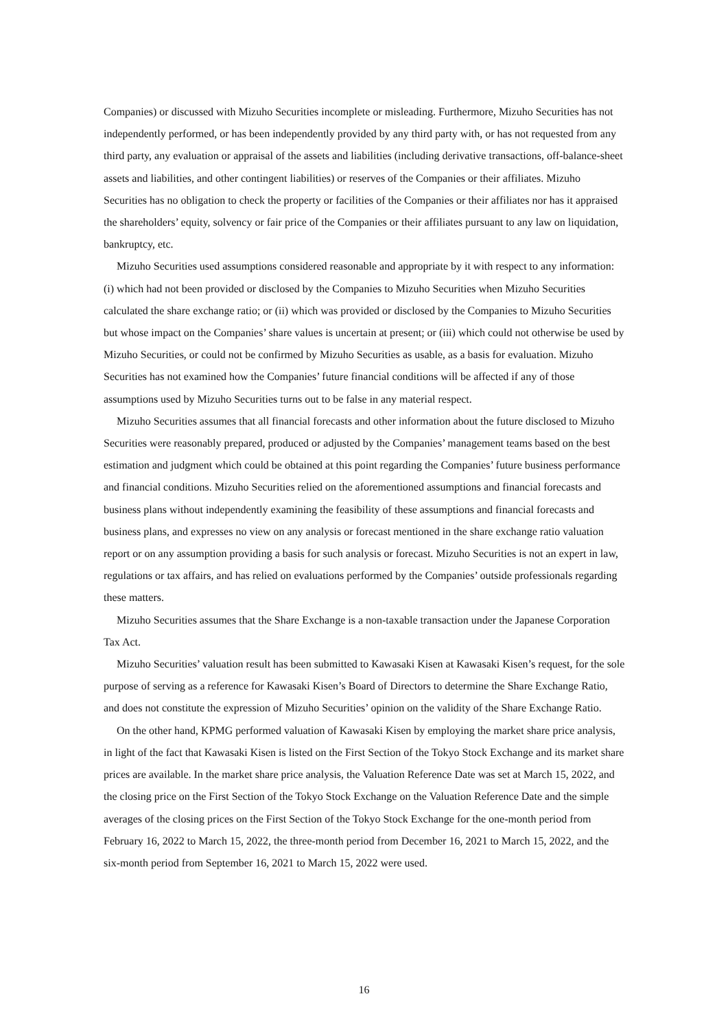Companies) or discussed with Mizuho Securities incomplete or misleading. Furthermore, Mizuho Securities has not independently performed, or has been independently provided by any third party with, or has not requested from any third party, any evaluation or appraisal of the assets and liabilities (including derivative transactions, off-balance-sheet assets and liabilities, and other contingent liabilities) or reserves of the Companies or their affiliates. Mizuho Securities has no obligation to check the property or facilities of the Companies or their affiliates nor has it appraised the shareholders’ equity, solvency or fair price of the Companies or their affiliates pursuant to any law on liquidation, bankruptcy, etc.
Mizuho Securities used assumptions considered reasonable and appropriate by it with respect to any information: (i) which had not been provided or disclosed by the Companies to Mizuho Securities when Mizuho Securities calculated the share exchange ratio; or (ii) which was provided or disclosed by the Companies to Mizuho Securities but whose impact on the Companies’ share values is uncertain at present; or (iii) which could not otherwise be used by Mizuho Securities, or could not be confirmed by Mizuho Securities as usable, as a basis for evaluation. Mizuho Securities has not examined how the Companies’ future financial conditions will be affected if any of those assumptions used by Mizuho Securities turns out to be false in any material respect.
Mizuho Securities assumes that all financial forecasts and other information about the future disclosed to Mizuho Securities were reasonably prepared, produced or adjusted by the Companies’ management teams based on the best estimation and judgment which could be obtained at this point regarding the Companies’ future business performance and financial conditions. Mizuho Securities relied on the aforementioned assumptions and financial forecasts and business plans without independently examining the feasibility of these assumptions and financial forecasts and business plans, and expresses no view on any analysis or forecast mentioned in the share exchange ratio valuation report or on any assumption providing a basis for such analysis or forecast. Mizuho Securities is not an expert in law, regulations or tax affairs, and has relied on evaluations performed by the Companies’ outside professionals regarding these matters.
Mizuho Securities assumes that the Share Exchange is a non-taxable transaction under the Japanese Corporation Tax Act.
Mizuho Securities’ valuation result has been submitted to Kawasaki Kisen at Kawasaki Kisen’s request, for the sole purpose of serving as a reference for Kawasaki Kisen’s Board of Directors to determine the Share Exchange Ratio, and does not constitute the expression of Mizuho Securities’ opinion on the validity of the Share Exchange Ratio.
On the other hand, KPMG performed valuation of Kawasaki Kisen by employing the market share price analysis, in light of the fact that Kawasaki Kisen is listed on the First Section of the Tokyo Stock Exchange and its market share prices are available. In the market share price analysis, the Valuation Reference Date was set at March 15, 2022, and the closing price on the First Section of the Tokyo Stock Exchange on the Valuation Reference Date and the simple averages of the closing prices on the First Section of the Tokyo Stock Exchange for the one-month period from February 16, 2022 to March 15, 2022, the three-month period from December 16, 2021 to March 15, 2022, and the six-month period from September 16, 2021 to March 15, 2022 were used.
16